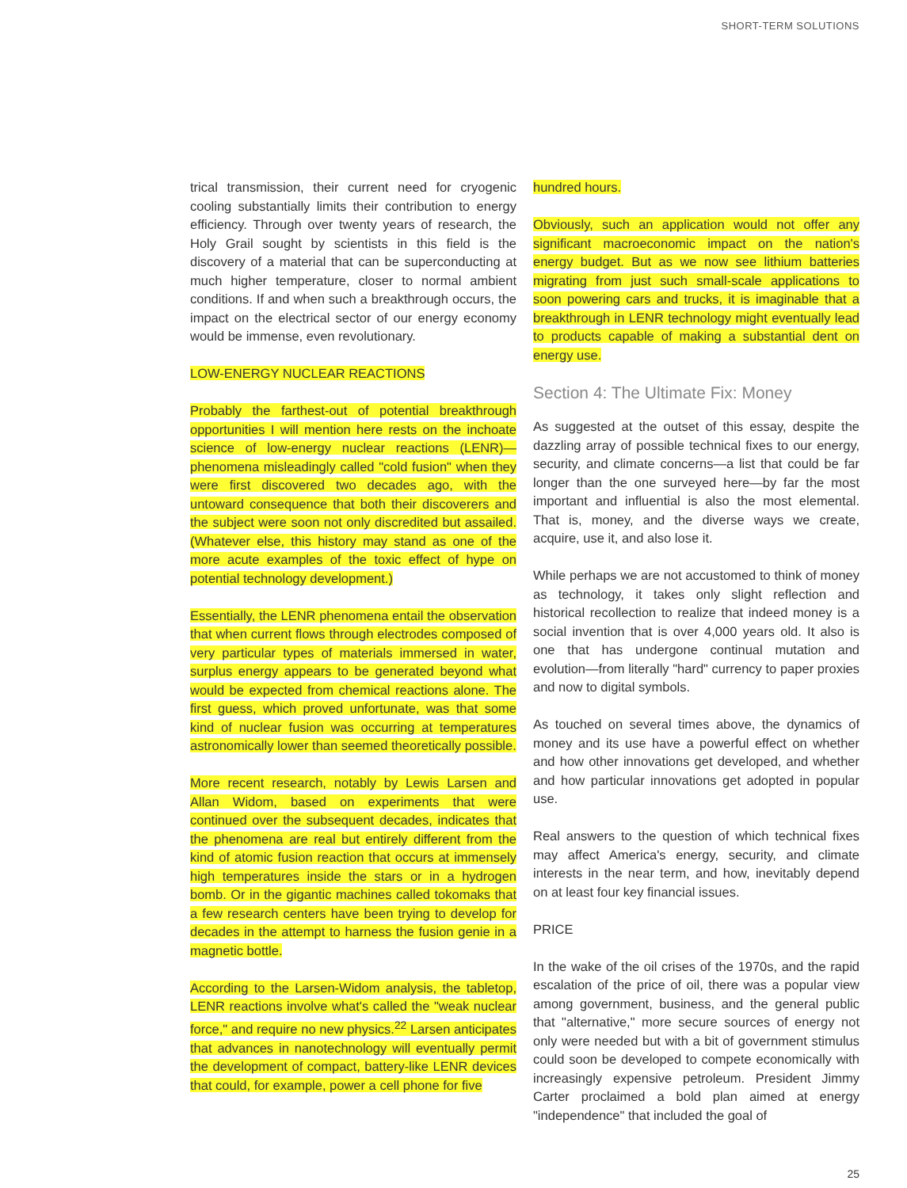SHORT-TERM SOLUTIONS
trical transmission, their current need for cryogenic cooling substantially limits their contribution to energy efficiency. Through over twenty years of research, the Holy Grail sought by scientists in this field is the discovery of a material that can be superconducting at much higher temperature, closer to normal ambient conditions. If and when such a breakthrough occurs, the impact on the electrical sector of our energy economy would be immense, even revolutionary.
LOW-ENERGY NUCLEAR REACTIONS
Probably the farthest-out of potential breakthrough opportunities I will mention here rests on the inchoate science of low-energy nuclear reactions (LENR)—phenomena misleadingly called "cold fusion" when they were first discovered two decades ago, with the untoward consequence that both their discoverers and the subject were soon not only discredited but assailed. (Whatever else, this history may stand as one of the more acute examples of the toxic effect of hype on potential technology development.)
Essentially, the LENR phenomena entail the observation that when current flows through electrodes composed of very particular types of materials immersed in water, surplus energy appears to be generated beyond what would be expected from chemical reactions alone. The first guess, which proved unfortunate, was that some kind of nuclear fusion was occurring at temperatures astronomically lower than seemed theoretically possible.
More recent research, notably by Lewis Larsen and Allan Widom, based on experiments that were continued over the subsequent decades, indicates that the phenomena are real but entirely different from the kind of atomic fusion reaction that occurs at immensely high temperatures inside the stars or in a hydrogen bomb. Or in the gigantic machines called tokomaks that a few research centers have been trying to develop for decades in the attempt to harness the fusion genie in a magnetic bottle.
According to the Larsen-Widom analysis, the tabletop, LENR reactions involve what's called the "weak nuclear force," and require no new physics.<sup>22</sup> Larsen anticipates that advances in nanotechnology will eventually permit the development of compact, battery-like LENR devices that could, for example, power a cell phone for five
hundred hours.
Obviously, such an application would not offer any significant macroeconomic impact on the nation's energy budget. But as we now see lithium batteries migrating from just such small-scale applications to soon powering cars and trucks, it is imaginable that a breakthrough in LENR technology might eventually lead to products capable of making a substantial dent on energy use.
Section 4: The Ultimate Fix: Money
As suggested at the outset of this essay, despite the dazzling array of possible technical fixes to our energy, security, and climate concerns—a list that could be far longer than the one surveyed here—by far the most important and influential is also the most elemental. That is, money, and the diverse ways we create, acquire, use it, and also lose it.
While perhaps we are not accustomed to think of money as technology, it takes only slight reflection and historical recollection to realize that indeed money is a social invention that is over 4,000 years old. It also is one that has undergone continual mutation and evolution—from literally "hard" currency to paper proxies and now to digital symbols.
As touched on several times above, the dynamics of money and its use have a powerful effect on whether and how other innovations get developed, and whether and how particular innovations get adopted in popular use.
Real answers to the question of which technical fixes may affect America's energy, security, and climate interests in the near term, and how, inevitably depend on at least four key financial issues.
PRICE
In the wake of the oil crises of the 1970s, and the rapid escalation of the price of oil, there was a popular view among government, business, and the general public that "alternative," more secure sources of energy not only were needed but with a bit of government stimulus could soon be developed to compete economically with increasingly expensive petroleum. President Jimmy Carter proclaimed a bold plan aimed at energy "independence" that included the goal of
25